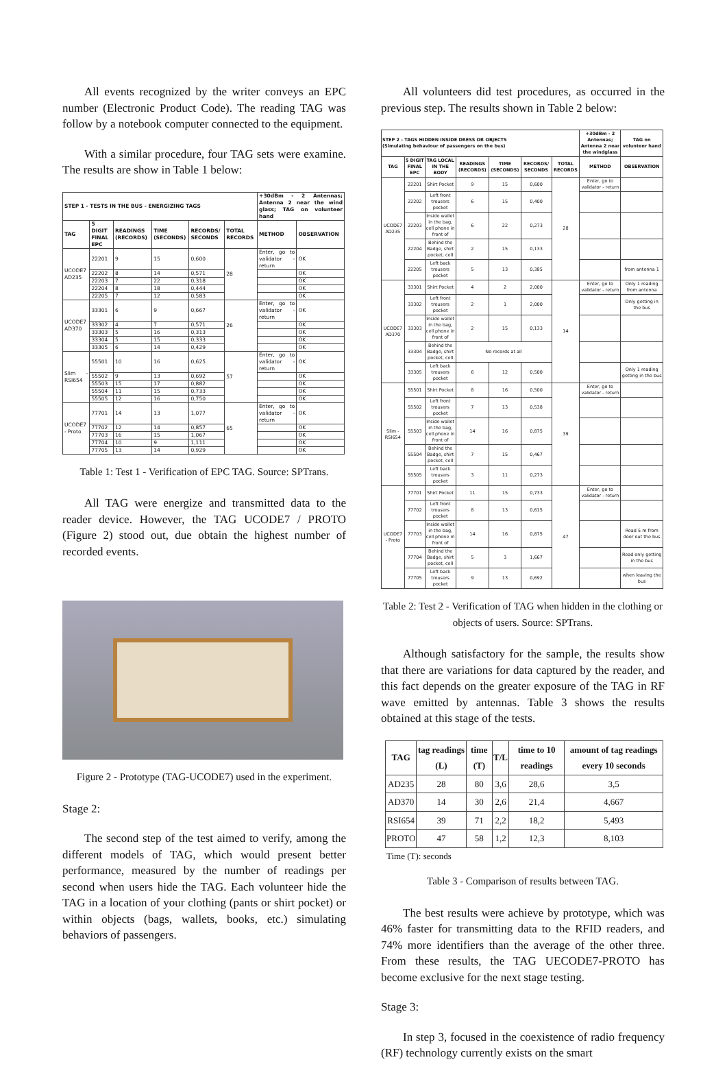All events recognized by the writer conveys an EPC number (Electronic Product Code). The reading TAG was follow by a notebook computer connected to the equipment.
With a similar procedure, four TAG sets were examine. The results are show in Table 1 below:
| STEP 1 - TESTS IN THE BUS - ENERGIZING TAGS | | | | | | +30dBm - 2 Antennas; Antenna 2 near the wind glass; TAG on volunteer hand | |
| --- | --- | --- | --- | --- | --- | --- | --- |
| TAG | 5 DIGIT FINAL EPC | READINGS (RECORDS) | TIME (SECONDS) | RECORDS/ SECONDS | TOTAL RECORDS | METHOD | OBSERVATION |
| UCODE7 AD235 | 22201 | 9 | 15 | 0,600 | 28 | Enter, go to validator - return | OK |
| | 22202 | 8 | 14 | 0,571 | | | OK |
| | 22203 | 7 | 22 | 0,318 | | | OK |
| | 22204 | 8 | 18 | 0,444 | | | OK |
| | 22205 | 7 | 12 | 0,583 | | | OK |
| UCODE7 AD370 | 33301 | 6 | 9 | 0,667 | 26 | Enter, go to validator - return | OK |
| | 33302 | 4 | 7 | 0,571 | | | OK |
| | 33303 | 5 | 16 | 0,313 | | | OK |
| | 33304 | 5 | 15 | 0,333 | | | OK |
| | 33305 | 6 | 14 | 0,429 | | | OK |
| Slim - RSI654 | 55501 | 10 | 16 | 0,625 | 57 | Enter, go to validator - return | OK |
| | 55502 | 9 | 13 | 0,692 | | | OK |
| | 55503 | 15 | 17 | 0,882 | | | OK |
| | 55504 | 11 | 15 | 0,733 | | | OK |
| | 55505 | 12 | 16 | 0,750 | | | OK |
| UCODE7 - Proto | 77701 | 14 | 13 | 1,077 | 65 | Enter, go to validator - return | OK |
| | 77702 | 12 | 14 | 0,857 | | | OK |
| | 77703 | 16 | 15 | 1,067 | | | OK |
| | 77704 | 10 | 9 | 1,111 | | | OK |
| | 77705 | 13 | 14 | 0,929 | | | OK |
Table 1: Test 1 - Verification of EPC TAG. Source: SPTrans.
All TAG were energize and transmitted data to the reader device. However, the TAG UCODE7 / PROTO (Figure 2) stood out, due obtain the highest number of recorded events.
Figure 2 - Prototype (TAG-UCODE7) used in the experiment.
Stage 2:
The second step of the test aimed to verify, among the different models of TAG, which would present better performance, measured by the number of readings per second when users hide the TAG. Each volunteer hide the TAG in a location of your clothing (pants or shirt pocket) or within objects (bags, wallets, books, etc.) simulating behaviors of passengers.
All volunteers did test procedures, as occurred in the previous step. The results shown in Table 2 below:
| STEP 2 - TAGS HIDDEN INSIDE DRESS OR OBJECTS (Simulating behaviour of passengers on the bus) | | | | | | | +30dBm - 2 Antennas; Antenna 2 near the windglass | TAG on volunteer hand |
| --- | --- | --- | --- | --- | --- | --- | --- | --- |
| TAG | 5 DIGIT FINAL EPC | TAG LOCAL IN THE BODY | READINGS (RECORDS) | TIME (SECONDS) | RECORDS/ SECONDS | TOTAL RECORDS | METHOD | OBSERVATION |
| UCODE7 AD235 | 22201 | Shirt Pocket | 9 | 15 | 0,600 | 28 | Enter, go to validator - return | |
| | 22202 | Left front trousers pocket | 6 | 15 | 0,400 | | | |
| | 22203 | Inside wallet in the bag, cell phone in front of | 6 | 22 | 0,273 | | | |
| | 22204 | Behind the Badge, shirt pocket, cell | 2 | 15 | 0,133 | | | |
| | 22205 | Left back trousers pocket | 5 | 13 | 0,385 | | | from antenna 1 |
| UCODE7 AD370 | 33301 | Shirt Pocket | 4 | 2 | 2,000 | 14 | Enter, go to validator - return | Only 1 reading from antenna |
| | 33302 | Left front trousers pocket | 2 | 1 | 2,000 | | | Only getting in the bus |
| | 33303 | Inside wallet in the bag, cell phone in front of | 2 | 15 | 0,133 | | | |
| | 33304 | Behind the Badge, shirt pocket, cell | No records at all | | | | | |
| | 33305 | Left back trousers pocket | 6 | 12 | 0,500 | | | Only 1 reading getting in the bus |
| Slim - RSI654 | 55501 | Shirt Pocket | 8 | 16 | 0,500 | 39 | Enter, go to validator - return | |
| | 55502 | Left front trousers pocket | 7 | 13 | 0,538 | | | |
| | 55503 | Inside wallet in the bag, cell phone in front of | 14 | 16 | 0,875 | | | |
| | 55504 | Behind the Badge, shirt pocket, cell | 7 | 15 | 0,467 | | | |
| | 55505 | Left back trousers pocket | 3 | 11 | 0,273 | | | |
| UCODE7 - Proto | 77701 | Shirt Pocket | 11 | 15 | 0,733 | 47 | Enter, go to validator - return | |
| | 77702 | Left front trousers pocket | 8 | 13 | 0,615 | | | |
| | 77703 | Inside wallet in the bag, cell phone in front of | 14 | 16 | 0,875 | | | Read 5 m from door out the bus |
| | 77704 | Behind the Badge, shirt pocket, cell | 5 | 3 | 1,667 | | | Read only getting in the bus |
| | 77705 | Left back trousers pocket | 9 | 13 | 0,692 | | | when leaving the bus |
Table 2: Test 2 - Verification of TAG when hidden in the clothing or objects of users. Source: SPTrans.
Although satisfactory for the sample, the results show that there are variations for data captured by the reader, and this fact depends on the greater exposure of the TAG in RF wave emitted by antennas. Table 3 shows the results obtained at this stage of the tests.
| TAG | tag readings (L) | time (T) | T/L | time to 10 readings | amount of tag readings every 10 seconds |
| --- | --- | --- | --- | --- | --- |
| AD235 | 28 | 80 | 3,6 | 28,6 | 3,5 |
| AD370 | 14 | 30 | 2,6 | 21,4 | 4,667 |
| RSI654 | 39 | 71 | 2,2 | 18,2 | 5,493 |
| PROTO | 47 | 58 | 1,2 | 12,3 | 8,103 |
Time (T): seconds
Table 3 - Comparison of results between TAG.
The best results were achieve by prototype, which was 46% faster for transmitting data to the RFID readers, and 74% more identifiers than the average of the other three. From these results, the TAG UECODE7-PROTO has become exclusive for the next stage testing.
Stage 3:
In step 3, focused in the coexistence of radio frequency (RF) technology currently exists on the smart